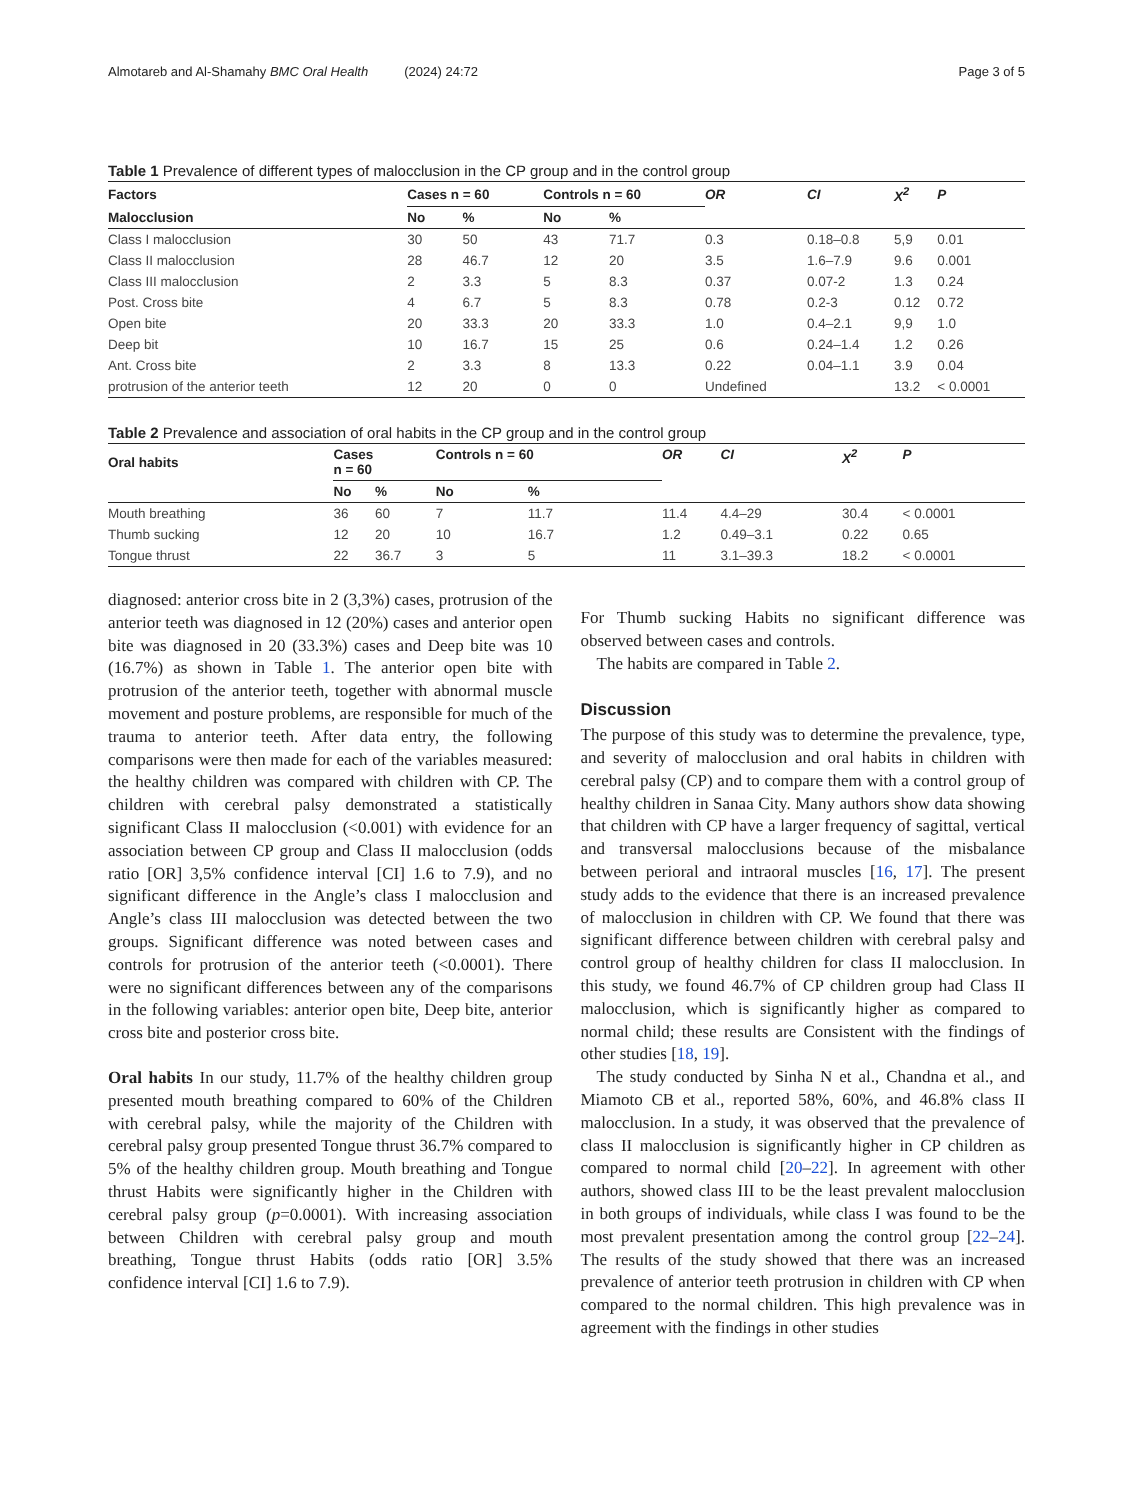Almotareb and Al-Shamahy BMC Oral Health (2024) 24:72 Page 3 of 5
Table 1 Prevalence of different types of malocclusion in the CP group and in the control group
| Factors | Cases n = 60 | | Controls n = 60 | | OR | CI | X<sup>2</sup> | P |
| --- | --- | --- | --- | --- | --- | --- | --- | --- |
| Malocclusion | No | % | No | % | | | | |
| Class I malocclusion | 30 | 50 | 43 | 71.7 | 0.3 | 0.18–0.8 | 5,9 | 0.01 |
| Class II malocclusion | 28 | 46.7 | 12 | 20 | 3.5 | 1.6–7.9 | 9.6 | 0.001 |
| Class III malocclusion | 2 | 3.3 | 5 | 8.3 | 0.37 | 0.07-2 | 1.3 | 0.24 |
| Post. Cross bite | 4 | 6.7 | 5 | 8.3 | 0.78 | 0.2-3 | 0.12 | 0.72 |
| Open bite | 20 | 33.3 | 20 | 33.3 | 1.0 | 0.4–2.1 | 9,9 | 1.0 |
| Deep bit | 10 | 16.7 | 15 | 25 | 0.6 | 0.24–1.4 | 1.2 | 0.26 |
| Ant. Cross bite | 2 | 3.3 | 8 | 13.3 | 0.22 | 0.04–1.1 | 3.9 | 0.04 |
| protrusion of the anterior teeth | 12 | 20 | 0 | 0 | Undefined | | 13.2 | < 0.0001 |
Table 2 Prevalence and association of oral habits in the CP group and in the control group
| Oral habits | Cases n = 60 | | Controls n = 60 | | OR | CI | X<sup>2</sup> | P |
| --- | --- | --- | --- | --- | --- | --- | --- | --- |
| | No | % | No | % | | | | |
| Mouth breathing | 36 | 60 | 7 | 11.7 | 11.4 | 4.4–29 | 30.4 | < 0.0001 |
| Thumb sucking | 12 | 20 | 10 | 16.7 | 1.2 | 0.49–3.1 | 0.22 | 0.65 |
| Tongue thrust | 22 | 36.7 | 3 | 5 | 11 | 3.1–39.3 | 18.2 | < 0.0001 |
diagnosed: anterior cross bite in 2 (3,3%) cases, protrusion of the anterior teeth was diagnosed in 12 (20%) cases and anterior open bite was diagnosed in 20 (33.3%) cases and Deep bite was 10 (16.7%) as shown in Table 1. The anterior open bite with protrusion of the anterior teeth, together with abnormal muscle movement and posture problems, are responsible for much of the trauma to anterior teeth. After data entry, the following comparisons were then made for each of the variables measured: the healthy children was compared with children with CP. The children with cerebral palsy demonstrated a statistically significant Class II malocclusion (<0.001) with evidence for an association between CP group and Class II malocclusion (odds ratio [OR] 3,5% confidence interval [CI] 1.6 to 7.9), and no significant difference in the Angle’s class I malocclusion and Angle’s class III malocclusion was detected between the two groups. Significant difference was noted between cases and controls for protrusion of the anterior teeth (<0.0001). There were no significant differences between any of the comparisons in the following variables: anterior open bite, Deep bite, anterior cross bite and posterior cross bite.
Oral habits In our study, 11.7% of the healthy children group presented mouth breathing compared to 60% of the Children with cerebral palsy, while the majority of the Children with cerebral palsy group presented Tongue thrust 36.7% compared to 5% of the healthy children group. Mouth breathing and Tongue thrust Habits were significantly higher in the Children with cerebral palsy group (p=0.0001). With increasing association between Children with cerebral palsy group and mouth breathing, Tongue thrust Habits (odds ratio [OR] 3.5% confidence interval [CI] 1.6 to 7.9).
For Thumb sucking Habits no significant difference was observed between cases and controls.
The habits are compared in Table 2.
Discussion
The purpose of this study was to determine the prevalence, type, and severity of malocclusion and oral habits in children with cerebral palsy (CP) and to compare them with a control group of healthy children in Sanaa City. Many authors show data showing that children with CP have a larger frequency of sagittal, vertical and transversal malocclusions because of the misbalance between perioral and intraoral muscles [16, 17]. The present study adds to the evidence that there is an increased prevalence of malocclusion in children with CP. We found that there was significant difference between children with cerebral palsy and control group of healthy children for class II malocclusion. In this study, we found 46.7% of CP children group had Class II malocclusion, which is significantly higher as compared to normal child; these results are Consistent with the findings of other studies [18, 19].
The study conducted by Sinha N et al., Chandna et al., and Miamoto CB et al., reported 58%, 60%, and 46.8% class II malocclusion. In a study, it was observed that the prevalence of class II malocclusion is significantly higher in CP children as compared to normal child [20–22]. In agreement with other authors, showed class III to be the least prevalent malocclusion in both groups of individuals, while class I was found to be the most prevalent presentation among the control group [22–24]. The results of the study showed that there was an increased prevalence of anterior teeth protrusion in children with CP when compared to the normal children. This high prevalence was in agreement with the findings in other studies